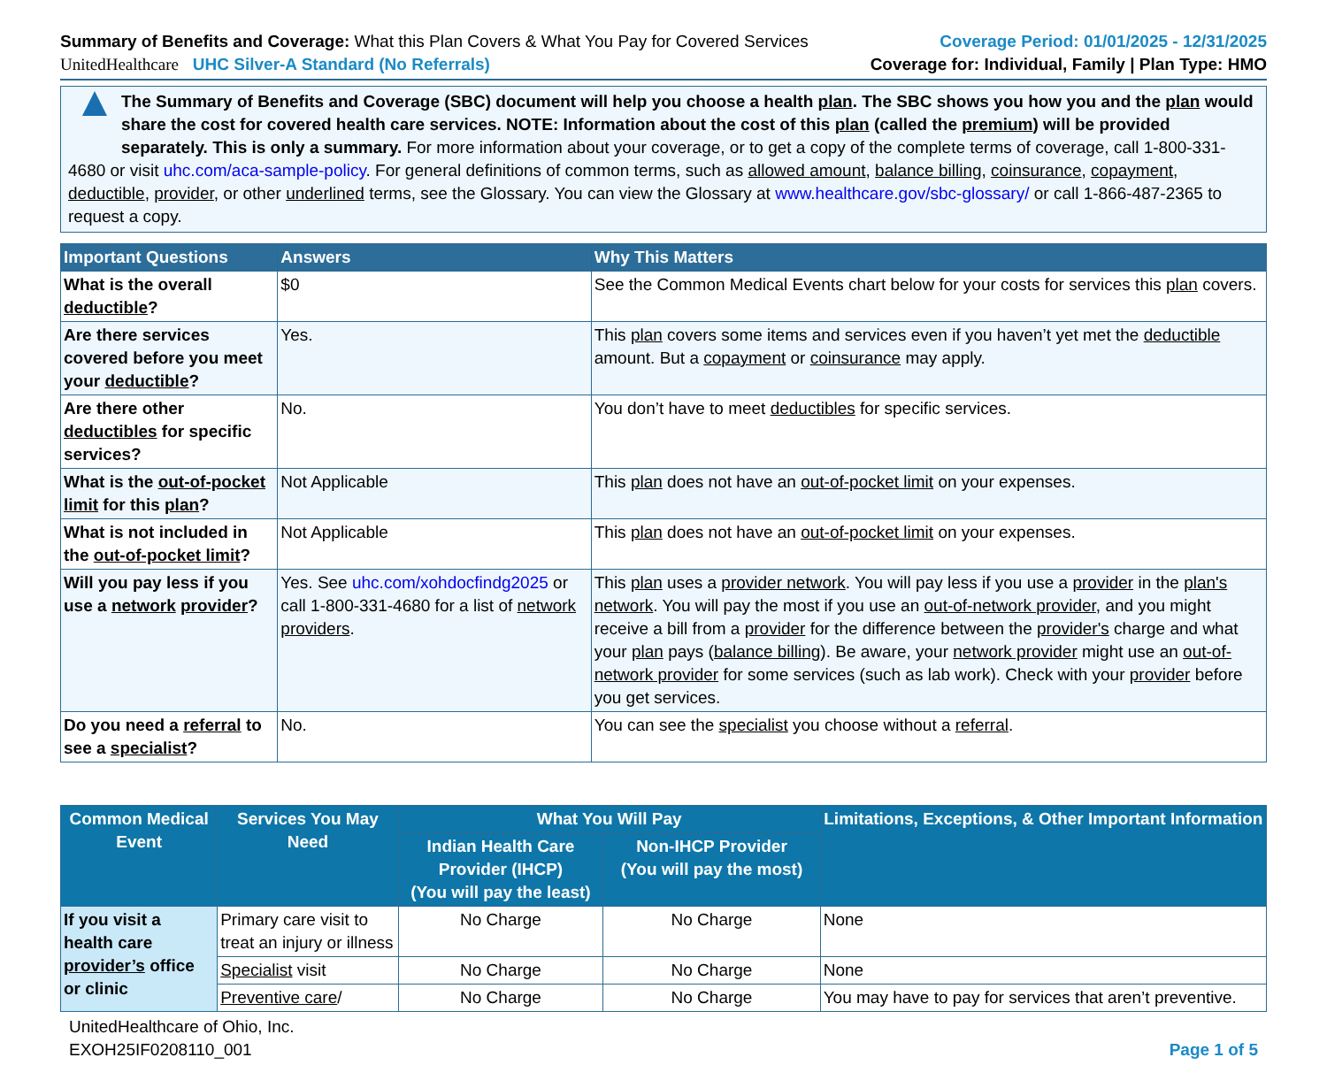Summary of Benefits and Coverage: What this Plan Covers & What You Pay for Covered Services
Coverage Period: 01/01/2025 - 12/31/2025
UnitedHealthcare UHC Silver-A Standard (No Referrals)
Coverage for: Individual, Family | Plan Type: HMO
▲
The Summary of Benefits and Coverage (SBC) document will help you choose a health plan. The SBC shows you how you and the plan would share the cost for covered health care services. NOTE: Information about the cost of this plan (called the premium) will be provided separately. This is only a summary. For more information about your coverage, or to get a copy of the complete terms of coverage, call 1-800-331-4680 or visit uhc.com/aca-sample-policy. For general definitions of common terms, such as allowed amount, balance billing, coinsurance, copayment, deductible, provider, or other underlined terms, see the Glossary. You can view the Glossary at www.healthcare.gov/sbc-glossary/ or call 1-866-487-2365 to request a copy.
| Important Questions | Answers | Why This Matters |
| --- | --- | --- |
| What is the overall deductible ? | $0 | See the Common Medical Events chart below for your costs for services this plan covers. |
| Are there services covered before you meet your deductible ? | Yes. | This plan covers some items and services even if you haven’t yet met the deductible amount. But a copayment or coinsurance may apply. |
| Are there other deductibles for specific services? | No. | You don’t have to meet deductibles for specific services. |
| What is the out-of-pocket limit for this plan ? | Not Applicable | This plan does not have an out-of-pocket limit on your expenses. |
| What is not included in the out-of-pocket limit ? | Not Applicable | This plan does not have an out-of-pocket limit on your expenses. |
| Will you pay less if you use a network provider ? | Yes. See uhc.com/xohdocfindg2025 or call 1-800-331-4680 for a list of network providers . | This plan uses a provider network . You will pay less if you use a provider in the plan's network . You will pay the most if you use an out-of-network provider , and you might receive a bill from a provider for the difference between the provider's charge and what your plan pays ( balance billing ). Be aware, your network provider might use an out-of-network provider for some services (such as lab work). Check with your provider before you get services. |
| Do you need a referral to see a specialist ? | No. | You can see the specialist you choose without a referral . |
| Common Medical Event | Services You May Need | What You Will Pay | | Limitations, Exceptions, & Other Important Information |
| --- | --- | --- | --- | --- |
| | | Indian Health Care Provider (IHCP) (You will pay the least) | Non-IHCP Provider (You will pay the most) | |
| If you visit a health care provider’s office or clinic | Primary care visit to treat an injury or illness | No Charge | No Charge | None |
| | Specialist visit | No Charge | No Charge | None |
| | Preventive care / | No Charge | No Charge | You may have to pay for services that aren’t preventive. |
UnitedHealthcare of Ohio, Inc.
EXOH25IF0208110_001
Page 1 of 5